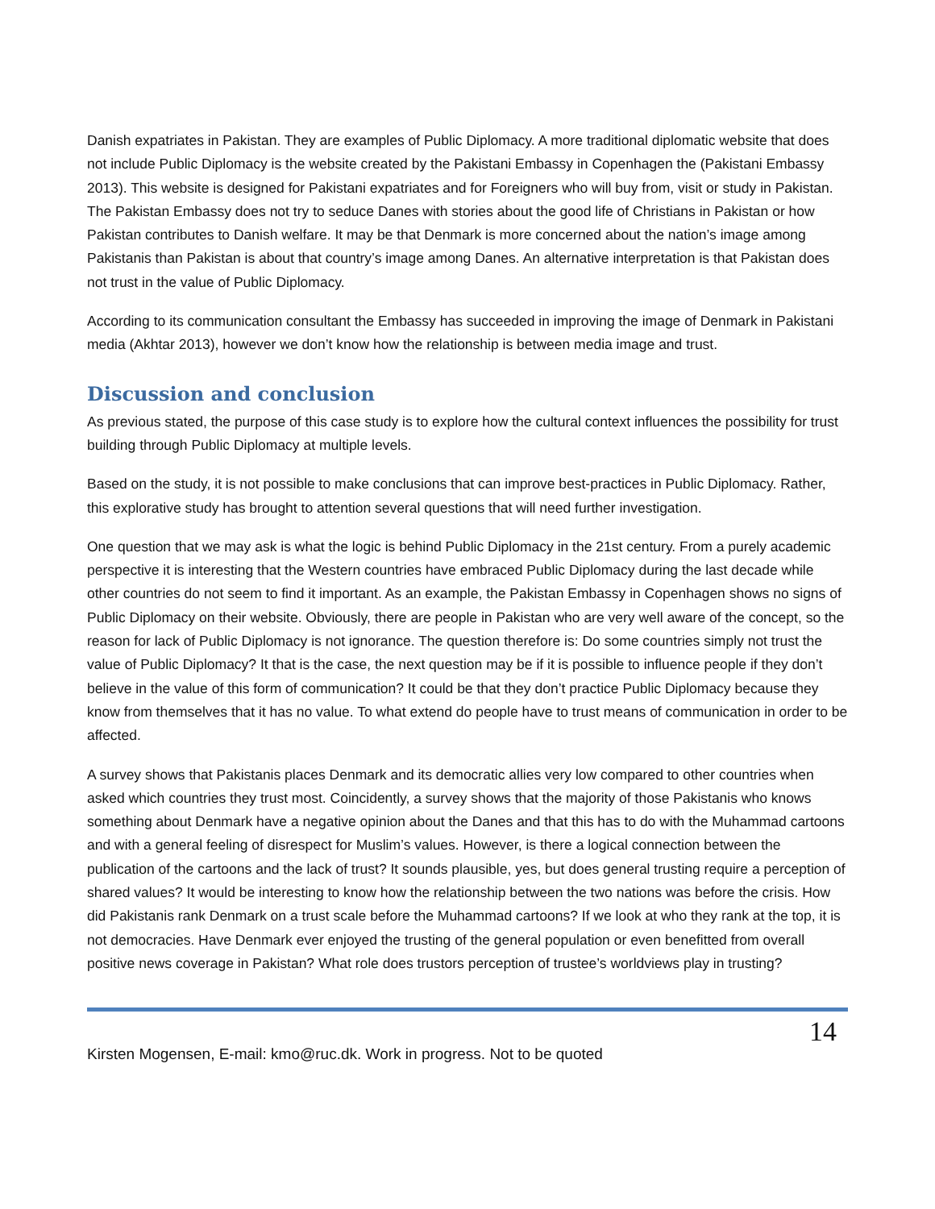Danish expatriates in Pakistan. They are examples of Public Diplomacy. A more traditional diplomatic website that does not include Public Diplomacy is the website created by the Pakistani Embassy in Copenhagen the (Pakistani Embassy 2013). This website is designed for Pakistani expatriates and for Foreigners who will buy from, visit or study in Pakistan. The Pakistan Embassy does not try to seduce Danes with stories about the good life of Christians in Pakistan or how Pakistan contributes to Danish welfare. It may be that Denmark is more concerned about the nation’s image among Pakistanis than Pakistan is about that country’s image among Danes. An alternative interpretation is that Pakistan does not trust in the value of Public Diplomacy.
According to its communication consultant the Embassy has succeeded in improving the image of Denmark in Pakistani media (Akhtar 2013), however we don’t know how the relationship is between media image and trust.
Discussion and conclusion
As previous stated, the purpose of this case study is to explore how the cultural context influences the possibility for trust building through Public Diplomacy at multiple levels.
Based on the study, it is not possible to make conclusions that can improve best-practices in Public Diplomacy. Rather, this explorative study has brought to attention several questions that will need further investigation.
One question that we may ask is what the logic is behind Public Diplomacy in the 21st century. From a purely academic perspective it is interesting that the Western countries have embraced Public Diplomacy during the last decade while other countries do not seem to find it important. As an example, the Pakistan Embassy in Copenhagen shows no signs of Public Diplomacy on their website. Obviously, there are people in Pakistan who are very well aware of the concept, so the reason for lack of Public Diplomacy is not ignorance. The question therefore is: Do some countries simply not trust the value of Public Diplomacy? It that is the case, the next question may be if it is possible to influence people if they don’t believe in the value of this form of communication? It could be that they don’t practice Public Diplomacy because they know from themselves that it has no value. To what extend do people have to trust means of communication in order to be affected.
A survey shows that Pakistanis places Denmark and its democratic allies very low compared to other countries when asked which countries they trust most. Coincidently, a survey shows that the majority of those Pakistanis who knows something about Denmark have a negative opinion about the Danes and that this has to do with the Muhammad cartoons and with a general feeling of disrespect for Muslim’s values. However, is there a logical connection between the publication of the cartoons and the lack of trust? It sounds plausible, yes, but does general trusting require a perception of shared values? It would be interesting to know how the relationship between the two nations was before the crisis. How did Pakistanis rank Denmark on a trust scale before the Muhammad cartoons? If we look at who they rank at the top, it is not democracies. Have Denmark ever enjoyed the trusting of the general population or even benefitted from overall positive news coverage in Pakistan? What role does trustors perception of trustee’s worldviews play in trusting?
Kirsten Mogensen, E-mail: kmo@ruc.dk. Work in progress. Not to be quoted
14